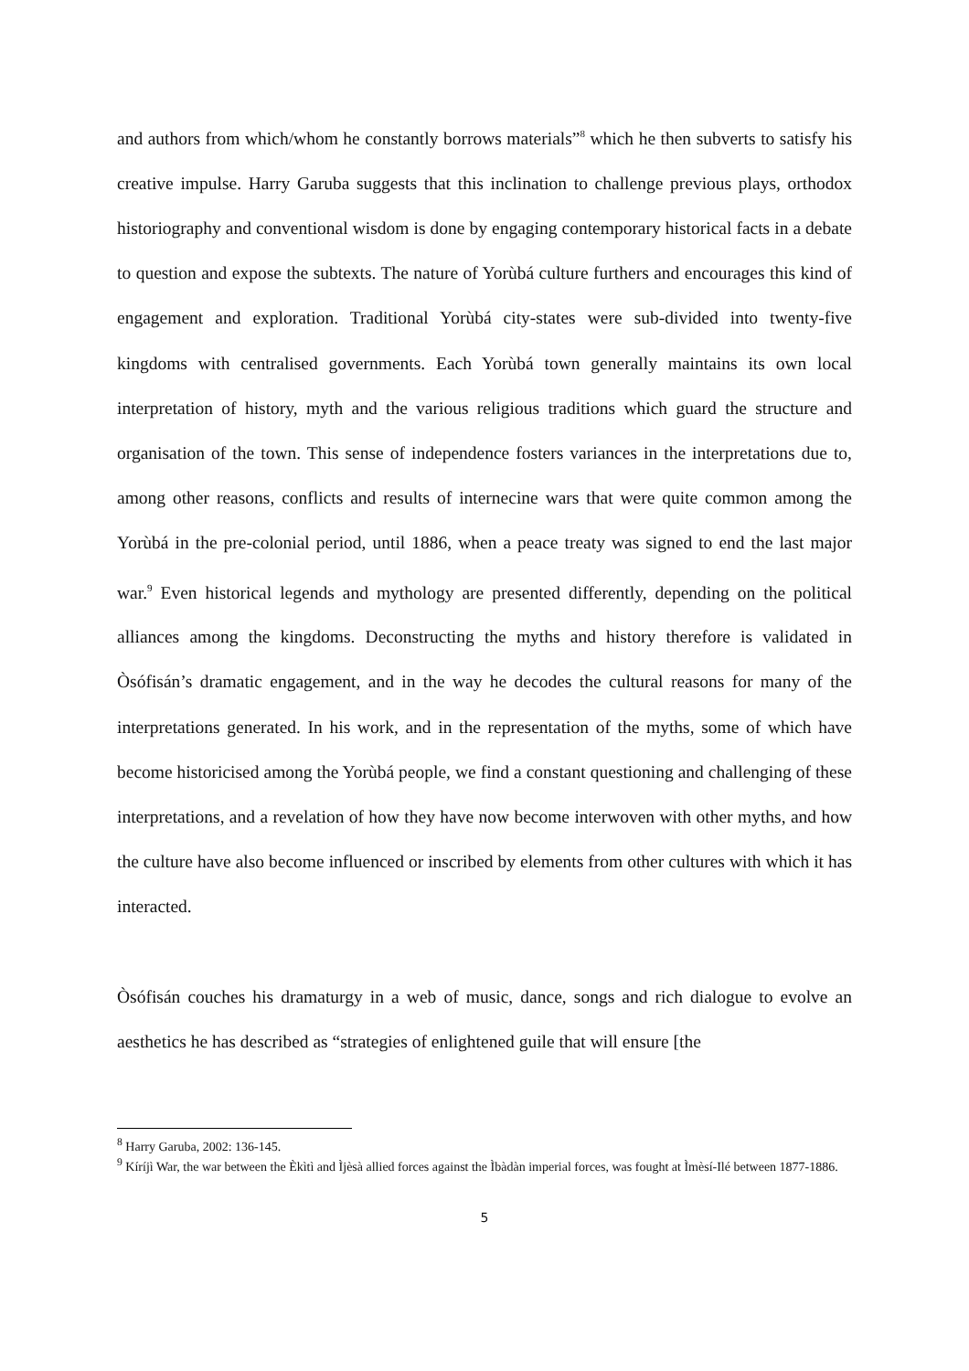and authors from which/whom he constantly borrows materials”<sup>8</sup> which he then subverts to satisfy his creative impulse. Harry Garuba suggests that this inclination to challenge previous plays, orthodox historiography and conventional wisdom is done by engaging contemporary historical facts in a debate to question and expose the subtexts. The nature of Yorùbá culture furthers and encourages this kind of engagement and exploration. Traditional Yorùbá city-states were sub-divided into twenty-five kingdoms with centralised governments. Each Yorùbá town generally maintains its own local interpretation of history, myth and the various religious traditions which guard the structure and organisation of the town. This sense of independence fosters variances in the interpretations due to, among other reasons, conflicts and results of internecine wars that were quite common among the Yorùbá in the pre-colonial period, until 1886, when a peace treaty was signed to end the last major war.<sup>9</sup> Even historical legends and mythology are presented differently, depending on the political alliances among the kingdoms. Deconstructing the myths and history therefore is validated in Òsófisán’s dramatic engagement, and in the way he decodes the cultural reasons for many of the interpretations generated. In his work, and in the representation of the myths, some of which have become historicised among the Yorùbá people, we find a constant questioning and challenging of these interpretations, and a revelation of how they have now become interwoven with other myths, and how the culture have also become influenced or inscribed by elements from other cultures with which it has interacted.
Òsófisán couches his dramaturgy in a web of music, dance, songs and rich dialogue to evolve an aesthetics he has described as “strategies of enlightened guile that will ensure [the
<sup>8</sup> Harry Garuba, 2002: 136-145.
<sup>9</sup> Kíríjì War, the war between the Èkìtì and Ìjèsà allied forces against the Ìbàdàn imperial forces, was fought at Ìmèsí-Ilé between 1877-1886.
5